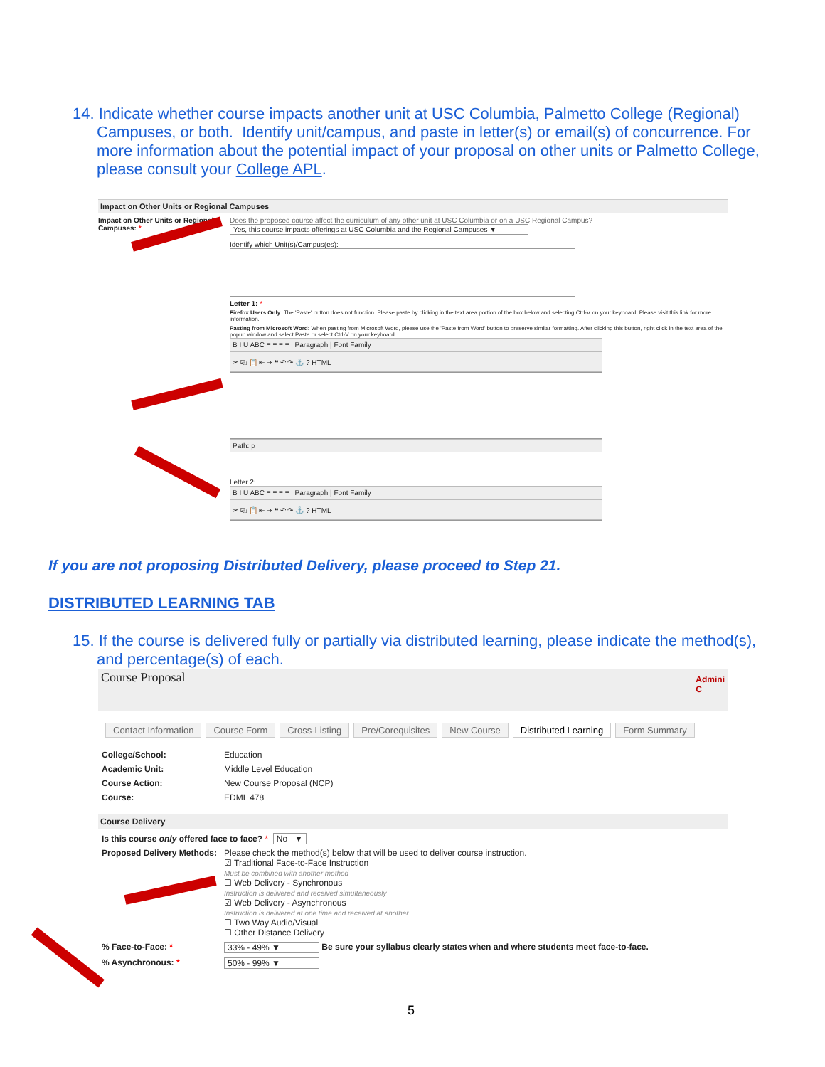14. Indicate whether course impacts another unit at USC Columbia, Palmetto College (Regional) Campuses, or both. Identify unit/campus, and paste in letter(s) or email(s) of concurrence. For more information about the potential impact of your proposal on other units or Palmetto College, please consult your College APL.
Impact on Other Units or Regional Campuses
Impact on Other Units or Regional Campuses: *
Does the proposed course affect the curriculum of any other unit at USC Columbia or on a USC Regional Campus?
Yes, this course impacts offerings at USC Columbia and the Regional Campuses ▼
Identify which Unit(s)/Campus(es):
Letter 1: *
Firefox Users Only: The 'Paste' button does not function. Please paste by clicking in the text area portion of the box below and selecting Ctrl-V on your keyboard. Please visit this link for more information.
Pasting from Microsoft Word: When pasting from Microsoft Word, please use the 'Paste from Word' button to preserve similar formatting. After clicking this button, right click in the text area of the popup window and select Paste or select Ctrl-V on your keyboard.
B I U ABC ≡ ≡ ≡ ≡ | Paragraph | Font Family
✂ ⎘ 📋 ⇤ ⇥ ❝ ↶ ↷ ⚓ ? HTML
Path: p
Letter 2:
B I U ABC ≡ ≡ ≡ ≡ | Paragraph | Font Family
✂ ⎘ 📋 ⇤ ⇥ ❝ ↶ ↷ ⚓ ? HTML
If you are not proposing Distributed Delivery, please proceed to Step 21.
DISTRIBUTED LEARNING TAB
15. If the course is delivered fully or partially via distributed learning, please indicate the method(s), and percentage(s) of each.
Course Proposal Admini
C
Contact Information Course Form Cross-Listing Pre/Corequisites New Course Distributed Learning Form Summary
College/School: Education
Academic Unit: Middle Level Education
Course Action: New Course Proposal (NCP)
Course: EDML 478
Course Delivery
Is this course only offered face to face? * No ▼
Proposed Delivery Methods:
Please check the method(s) below that will be used to deliver course instruction.
☑ Traditional Face-to-Face Instruction
Must be combined with another method
☐ Web Delivery - Synchronous
Instruction is delivered and received simultaneously
☑ Web Delivery - Asynchronous
Instruction is delivered at one time and received at another
☐ Two Way Audio/Visual
☐ Other Distance Delivery
% Face-to-Face: * 33% - 49% ▼ Be sure your syllabus clearly states when and where students meet face-to-face.
% Asynchronous: * 50% - 99% ▼
5